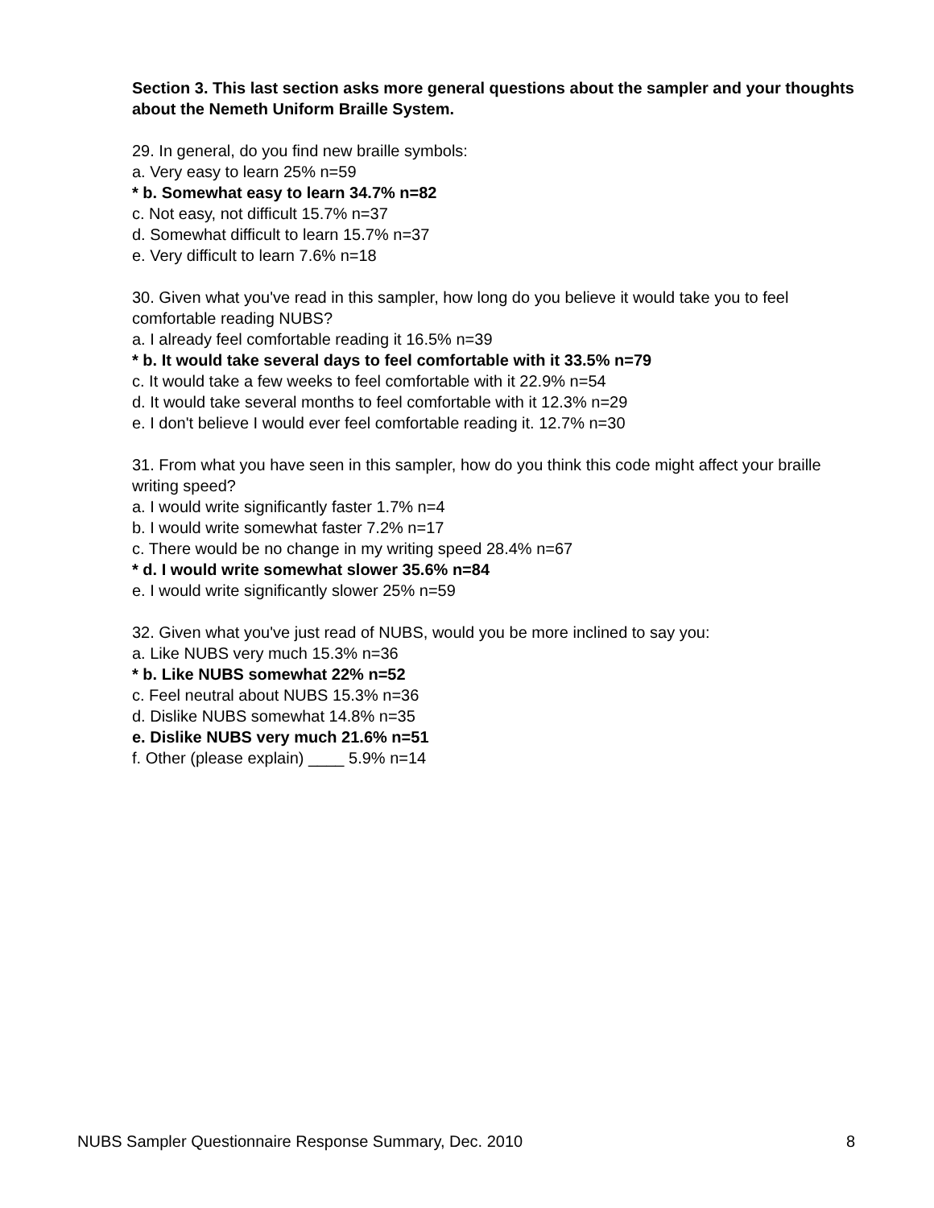Section 3. This last section asks more general questions about the sampler and your thoughts about the Nemeth Uniform Braille System.
29. In general, do you find new braille symbols:
a. Very easy to learn 25% n=59
* b. Somewhat easy to learn 34.7% n=82
c. Not easy, not difficult 15.7% n=37
d. Somewhat difficult to learn 15.7% n=37
e. Very difficult to learn 7.6% n=18
30. Given what you've read in this sampler, how long do you believe it would take you to feel comfortable reading NUBS?
a. I already feel comfortable reading it 16.5% n=39
* b. It would take several days to feel comfortable with it 33.5% n=79
c. It would take a few weeks to feel comfortable with it 22.9% n=54
d. It would take several months to feel comfortable with it 12.3% n=29
e. I don't believe I would ever feel comfortable reading it. 12.7% n=30
31. From what you have seen in this sampler, how do you think this code might affect your braille writing speed?
a. I would write significantly faster 1.7% n=4
b. I would write somewhat faster 7.2% n=17
c. There would be no change in my writing speed 28.4% n=67
* d. I would write somewhat slower 35.6% n=84
e. I would write significantly slower 25% n=59
32. Given what you've just read of NUBS, would you be more inclined to say you:
a. Like NUBS very much 15.3% n=36
* b. Like NUBS somewhat 22% n=52
c. Feel neutral about NUBS 15.3% n=36
d. Dislike NUBS somewhat 14.8% n=35
e. Dislike NUBS very much 21.6% n=51
f. Other (please explain) ____ 5.9% n=14
NUBS Sampler Questionnaire Response Summary, Dec. 2010 8